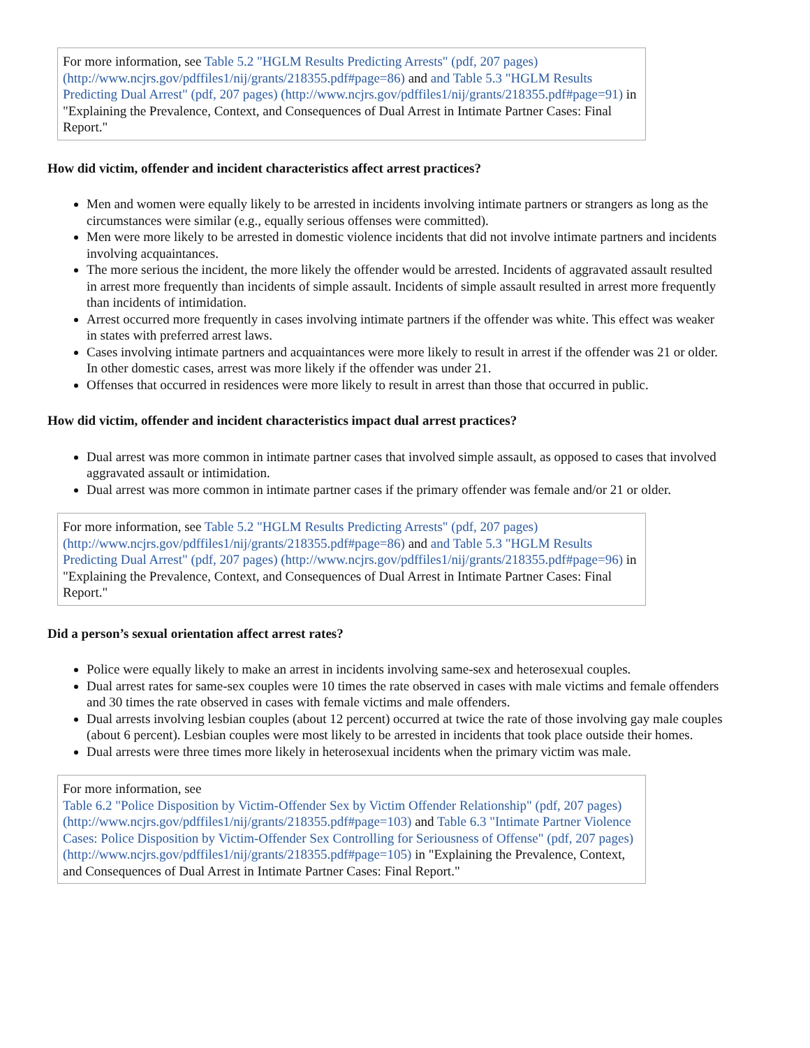For more information, see Table 5.2 "HGLM Results Predicting Arrests" (pdf, 207 pages) (http://www.ncjrs.gov/pdffiles1/nij/grants/218355.pdf#page=86) and and Table 5.3 "HGLM Results Predicting Dual Arrest" (pdf, 207 pages) (http://www.ncjrs.gov/pdffiles1/nij/grants/218355.pdf#page=91) in "Explaining the Prevalence, Context, and Consequences of Dual Arrest in Intimate Partner Cases: Final Report."
How did victim, offender and incident characteristics affect arrest practices?
Men and women were equally likely to be arrested in incidents involving intimate partners or strangers as long as the circumstances were similar (e.g., equally serious offenses were committed).
Men were more likely to be arrested in domestic violence incidents that did not involve intimate partners and incidents involving acquaintances.
The more serious the incident, the more likely the offender would be arrested. Incidents of aggravated assault resulted in arrest more frequently than incidents of simple assault. Incidents of simple assault resulted in arrest more frequently than incidents of intimidation.
Arrest occurred more frequently in cases involving intimate partners if the offender was white. This effect was weaker in states with preferred arrest laws.
Cases involving intimate partners and acquaintances were more likely to result in arrest if the offender was 21 or older. In other domestic cases, arrest was more likely if the offender was under 21.
Offenses that occurred in residences were more likely to result in arrest than those that occurred in public.
How did victim, offender and incident characteristics impact dual arrest practices?
Dual arrest was more common in intimate partner cases that involved simple assault, as opposed to cases that involved aggravated assault or intimidation.
Dual arrest was more common in intimate partner cases if the primary offender was female and/or 21 or older.
For more information, see Table 5.2 "HGLM Results Predicting Arrests" (pdf, 207 pages) (http://www.ncjrs.gov/pdffiles1/nij/grants/218355.pdf#page=86) and and Table 5.3 "HGLM Results Predicting Dual Arrest" (pdf, 207 pages) (http://www.ncjrs.gov/pdffiles1/nij/grants/218355.pdf#page=96) in "Explaining the Prevalence, Context, and Consequences of Dual Arrest in Intimate Partner Cases: Final Report."
Did a person’s sexual orientation affect arrest rates?
Police were equally likely to make an arrest in incidents involving same-sex and heterosexual couples.
Dual arrest rates for same-sex couples were 10 times the rate observed in cases with male victims and female offenders and 30 times the rate observed in cases with female victims and male offenders.
Dual arrests involving lesbian couples (about 12 percent) occurred at twice the rate of those involving gay male couples (about 6 percent). Lesbian couples were most likely to be arrested in incidents that took place outside their homes.
Dual arrests were three times more likely in heterosexual incidents when the primary victim was male.
For more information, see
Table 6.2 "Police Disposition by Victim-Offender Sex by Victim Offender Relationship" (pdf, 207 pages) (http://www.ncjrs.gov/pdffiles1/nij/grants/218355.pdf#page=103) and Table 6.3 "Intimate Partner Violence Cases: Police Disposition by Victim-Offender Sex Controlling for Seriousness of Offense" (pdf, 207 pages) (http://www.ncjrs.gov/pdffiles1/nij/grants/218355.pdf#page=105) in "Explaining the Prevalence, Context, and Consequences of Dual Arrest in Intimate Partner Cases: Final Report."